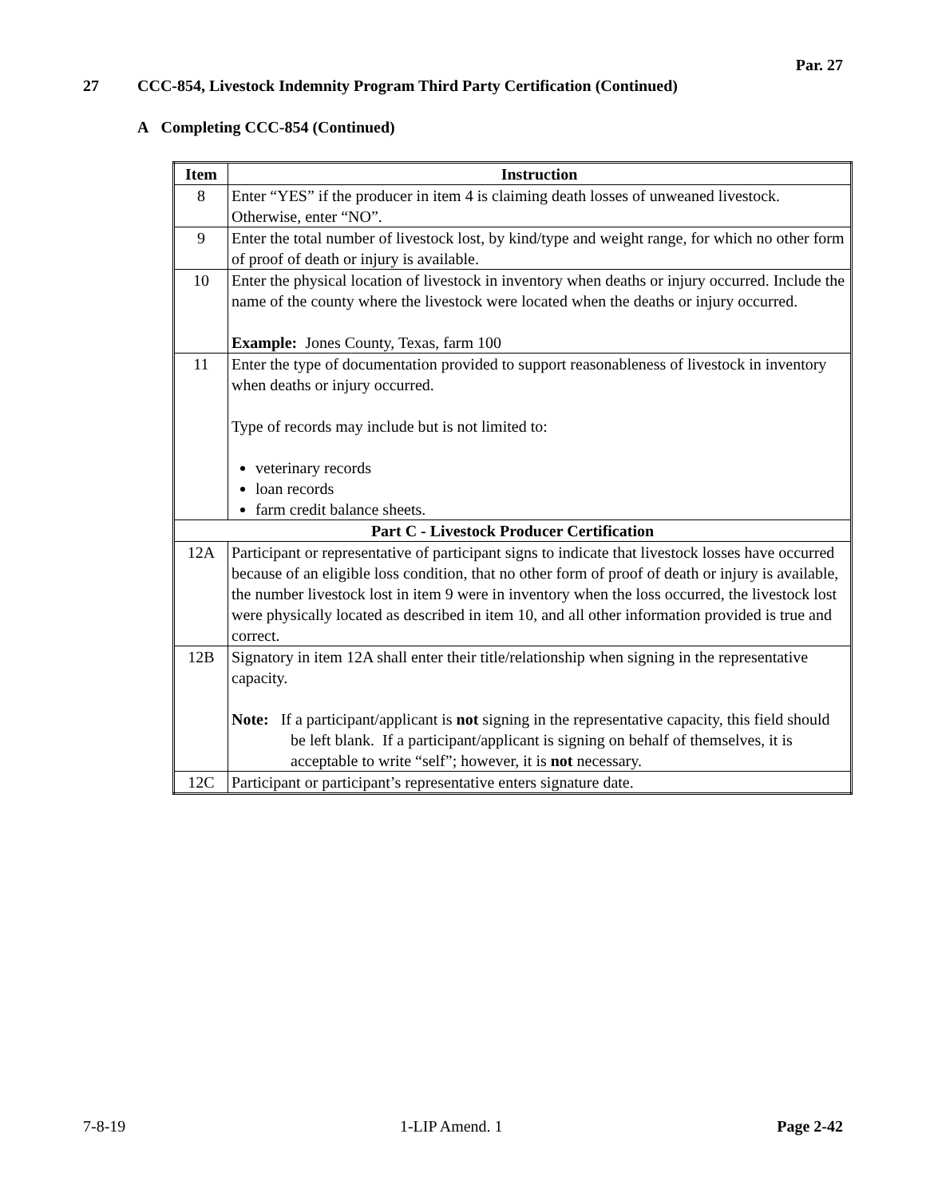Par. 27
27 CCC-854, Livestock Indemnity Program Third Party Certification (Continued)
A Completing CCC-854 (Continued)
| Item | Instruction |
| --- | --- |
| 8 | Enter “YES” if the producer in item 4 is claiming death losses of unweaned livestock. Otherwise, enter “NO”. |
| 9 | Enter the total number of livestock lost, by kind/type and weight range, for which no other form of proof of death or injury is available. |
| 10 | Enter the physical location of livestock in inventory when deaths or injury occurred. Include the name of the county where the livestock were located when the deaths or injury occurred. Example: Jones County, Texas, farm 100 |
| 11 | Enter the type of documentation provided to support reasonableness of livestock in inventory when deaths or injury occurred. Type of records may include but is not limited to: veterinary records loan records farm credit balance sheets. |
| Part C - Livestock Producer Certification | |
| 12A | Participant or representative of participant signs to indicate that livestock losses have occurred because of an eligible loss condition, that no other form of proof of death or injury is available, the number livestock lost in item 9 were in inventory when the loss occurred, the livestock lost were physically located as described in item 10, and all other information provided is true and correct. |
| 12B | Signatory in item 12A shall enter their title/relationship when signing in the representative capacity. Note: If a participant/applicant is not signing in the representative capacity, this field should be left blank. If a participant/applicant is signing on behalf of themselves, it is acceptable to write “self”; however, it is not necessary. |
| 12C | Participant or participant’s representative enters signature date. |
7-8-19 1-LIP Amend. 1 Page 2-42